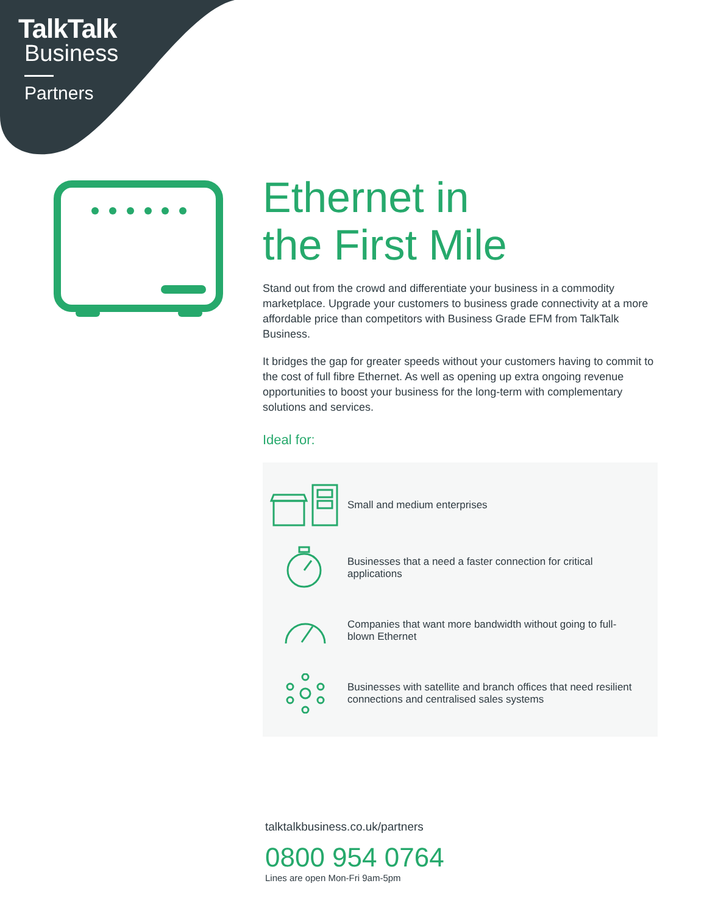TalkTalk
Business
Partners
Ethernet in
the First Mile
Stand out from the crowd and differentiate your business in a commodity marketplace. Upgrade your customers to business grade connectivity at a more affordable price than competitors with Business Grade EFM from TalkTalk Business.
It bridges the gap for greater speeds without your customers having to commit to the cost of full fibre Ethernet. As well as opening up extra ongoing revenue opportunities to boost your business for the long-term with complementary solutions and services.
Ideal for:
Small and medium enterprises
Businesses that a need a faster connection for critical applications
Companies that want more bandwidth without going to full-blown Ethernet
Businesses with satellite and branch offices that need resilient connections and centralised sales systems
talktalkbusiness.co.uk/partners
0800 954 0764
Lines are open Mon-Fri 9am-5pm